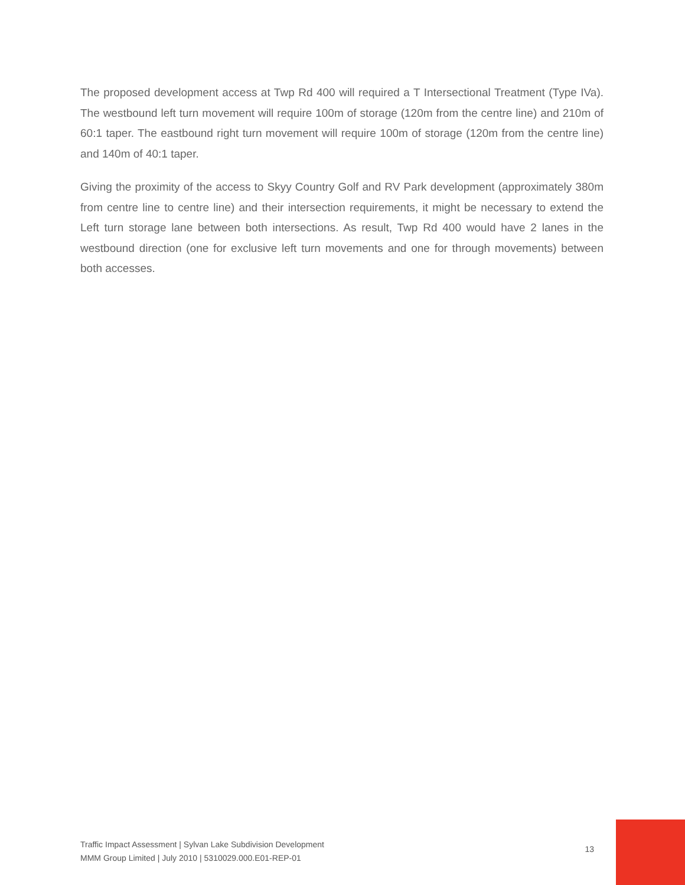The proposed development access at Twp Rd 400 will required a T Intersectional Treatment (Type IVa). The westbound left turn movement will require 100m of storage (120m from the centre line) and 210m of 60:1 taper. The eastbound right turn movement will require 100m of storage (120m from the centre line) and 140m of 40:1 taper.
Giving the proximity of the access to Skyy Country Golf and RV Park development (approximately 380m from centre line to centre line) and their intersection requirements, it might be necessary to extend the Left turn storage lane between both intersections. As result, Twp Rd 400 would have 2 lanes in the westbound direction (one for exclusive left turn movements and one for through movements) between both accesses.
Traffic Impact Assessment | Sylvan Lake Subdivision Development
MMM Group Limited | July 2010 | 5310029.000.E01-REP-01
13